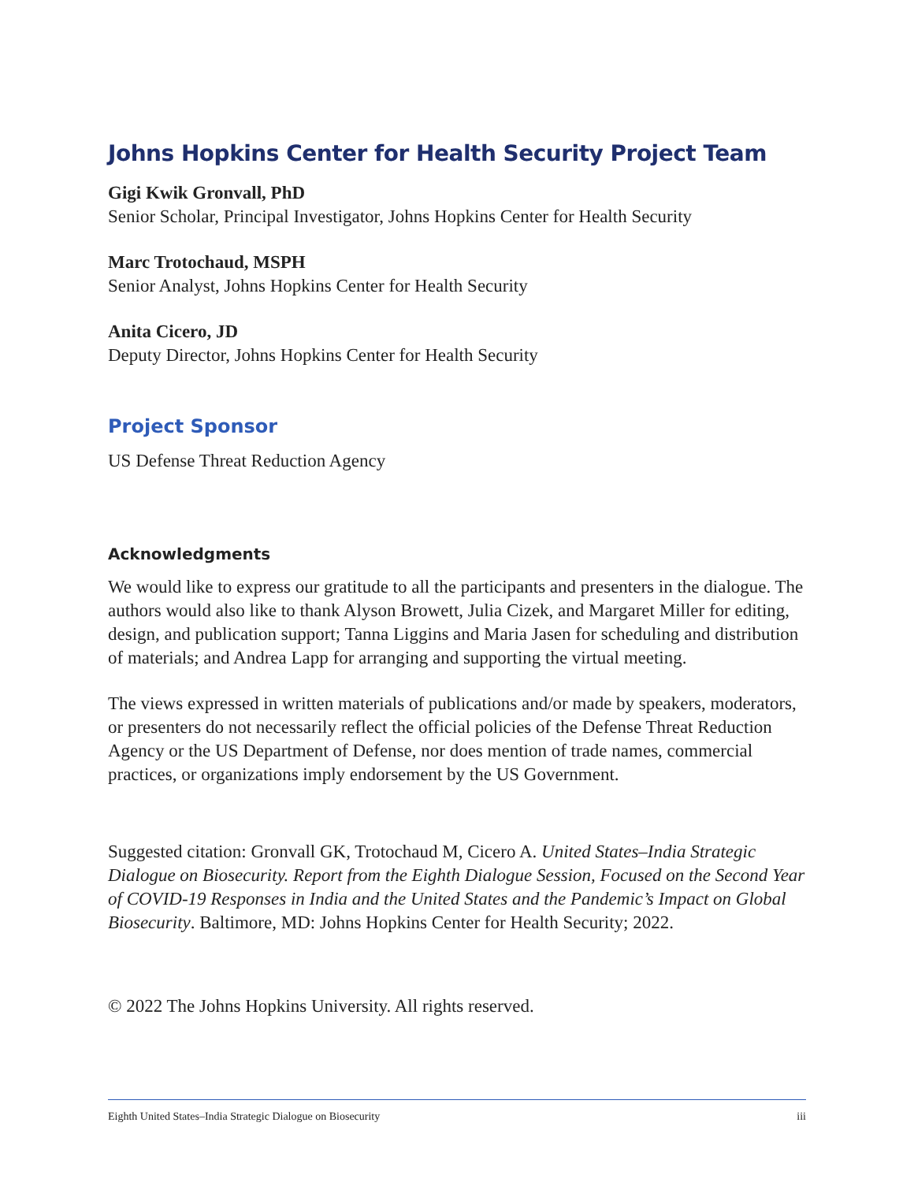Johns Hopkins Center for Health Security Project Team
Gigi Kwik Gronvall, PhD
Senior Scholar, Principal Investigator, Johns Hopkins Center for Health Security
Marc Trotochaud, MSPH
Senior Analyst, Johns Hopkins Center for Health Security
Anita Cicero, JD
Deputy Director, Johns Hopkins Center for Health Security
Project Sponsor
US Defense Threat Reduction Agency
Acknowledgments
We would like to express our gratitude to all the participants and presenters in the dialogue. The authors would also like to thank Alyson Browett, Julia Cizek, and Margaret Miller for editing, design, and publication support; Tanna Liggins and Maria Jasen for scheduling and distribution of materials; and Andrea Lapp for arranging and supporting the virtual meeting.
The views expressed in written materials of publications and/or made by speakers, moderators, or presenters do not necessarily reflect the official policies of the Defense Threat Reduction Agency or the US Department of Defense, nor does mention of trade names, commercial practices, or organizations imply endorsement by the US Government.
Suggested citation: Gronvall GK, Trotochaud M, Cicero A. United States–India Strategic Dialogue on Biosecurity. Report from the Eighth Dialogue Session, Focused on the Second Year of COVID-19 Responses in India and the United States and the Pandemic’s Impact on Global Biosecurity. Baltimore, MD: Johns Hopkins Center for Health Security; 2022.
© 2022 The Johns Hopkins University. All rights reserved.
Eighth United States–India Strategic Dialogue on Biosecurity iii